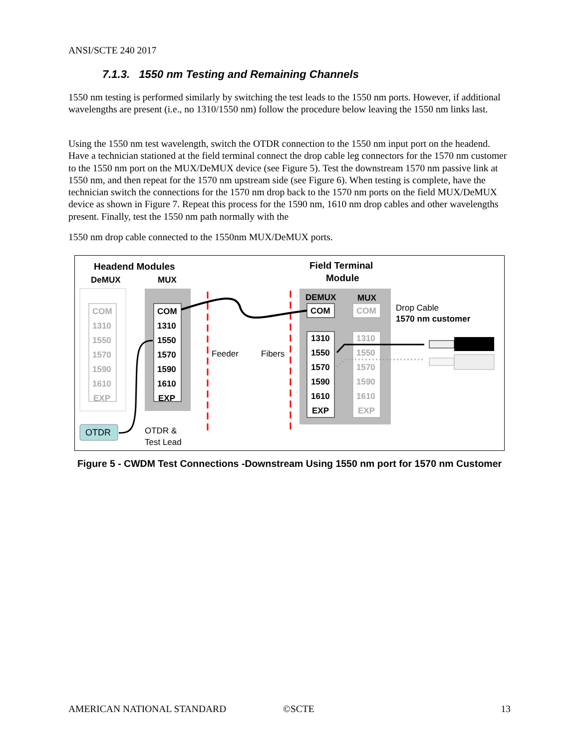ANSI/SCTE 240 2017
7.1.3. 1550 nm Testing and Remaining Channels
1550 nm testing is performed similarly by switching the test leads to the 1550 nm ports. However, if additional wavelengths are present (i.e., no 1310/1550 nm) follow the procedure below leaving the 1550 nm links last.
Using the 1550 nm test wavelength, switch the OTDR connection to the 1550 nm input port on the headend. Have a technician stationed at the field terminal connect the drop cable leg connectors for the 1570 nm customer to the 1550 nm port on the MUX/DeMUX device (see Figure 5). Test the downstream 1570 nm passive link at 1550 nm, and then repeat for the 1570 nm upstream side (see Figure 6). When testing is complete, have the technician switch the connections for the 1570 nm drop back to the 1570 nm ports on the field MUX/DeMUX device as shown in Figure 7. Repeat this process for the 1590 nm, 1610 nm drop cables and other wavelengths present. Finally, test the 1550 nm path normally with the
1550 nm drop cable connected to the 1550nm MUX/DeMUX ports.
Headend Modules
DeMUX
MUX
Field Terminal
Module
COM
1310
1550
1570
1590
1610
EXP
COM
1310
1550
1570
1590
1610
EXP
COM
1310
1550
1570
1590
1610
EXP
DEMUX
MUX
COM
1310
1550
1570
1590
1610
EXP
Drop Cable
1570 nm customer
Feeder
Fibers
OTDR
OTDR &
Test Lead
Figure 5 - CWDM Test Connections -Downstream Using 1550 nm port for 1570 nm Customer
AMERICAN NATIONAL STANDARD ©SCTE 13